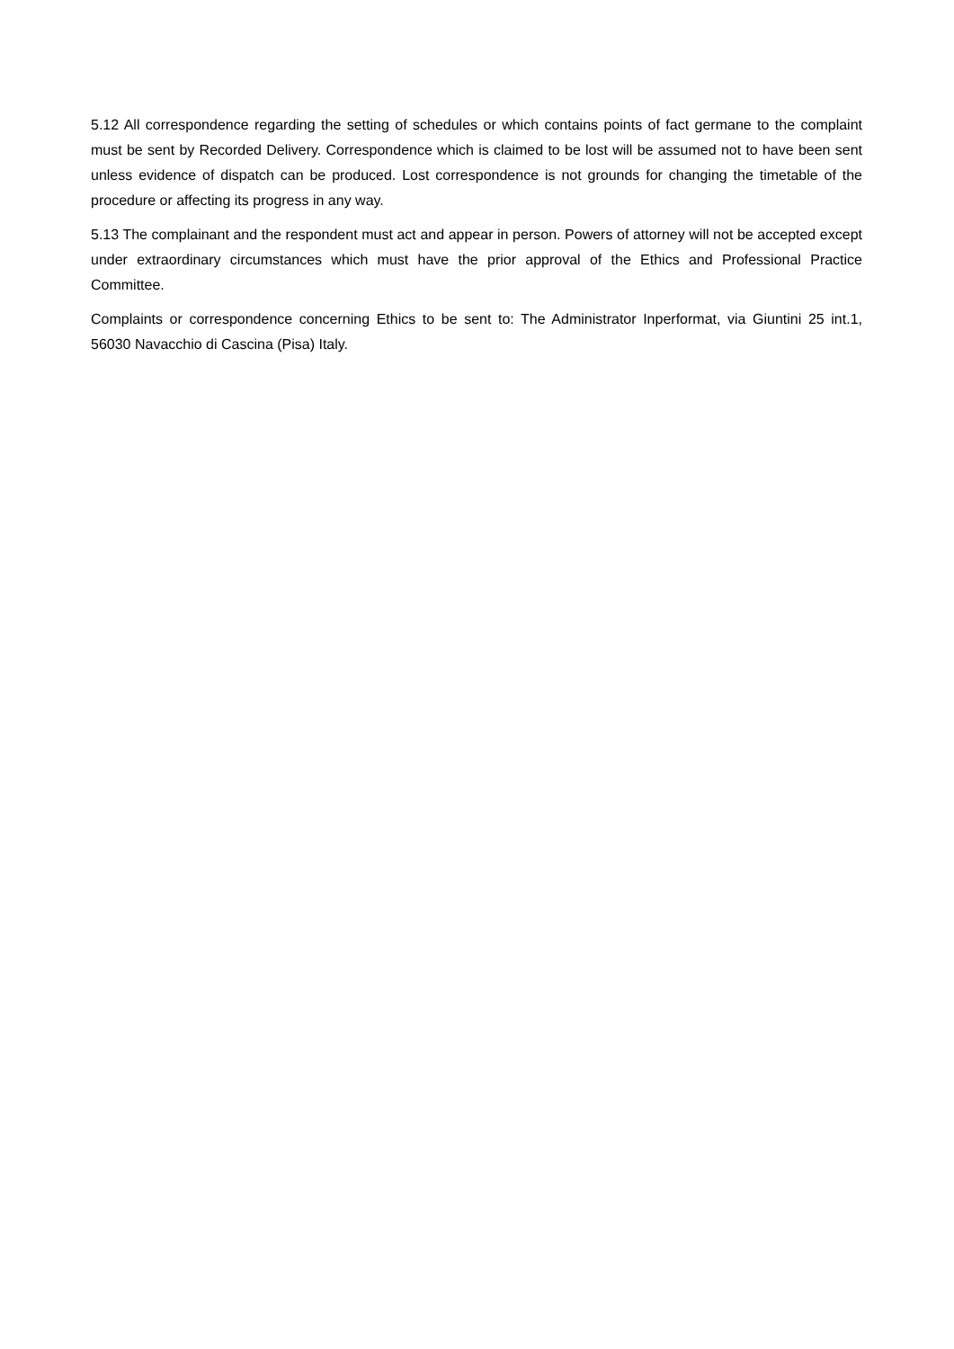5.12 All correspondence regarding the setting of schedules or which contains points of fact germane to the complaint must be sent by Recorded Delivery. Correspondence which is claimed to be lost will be assumed not to have been sent unless evidence of dispatch can be produced. Lost correspondence is not grounds for changing the timetable of the procedure or affecting its progress in any way.
5.13 The complainant and the respondent must act and appear in person. Powers of attorney will not be accepted except under extraordinary circumstances which must have the prior approval of the Ethics and Professional Practice Committee.
Complaints or correspondence concerning Ethics to be sent to: The Administrator Inperformat, via Giuntini 25 int.1, 56030 Navacchio di Cascina (Pisa) Italy.